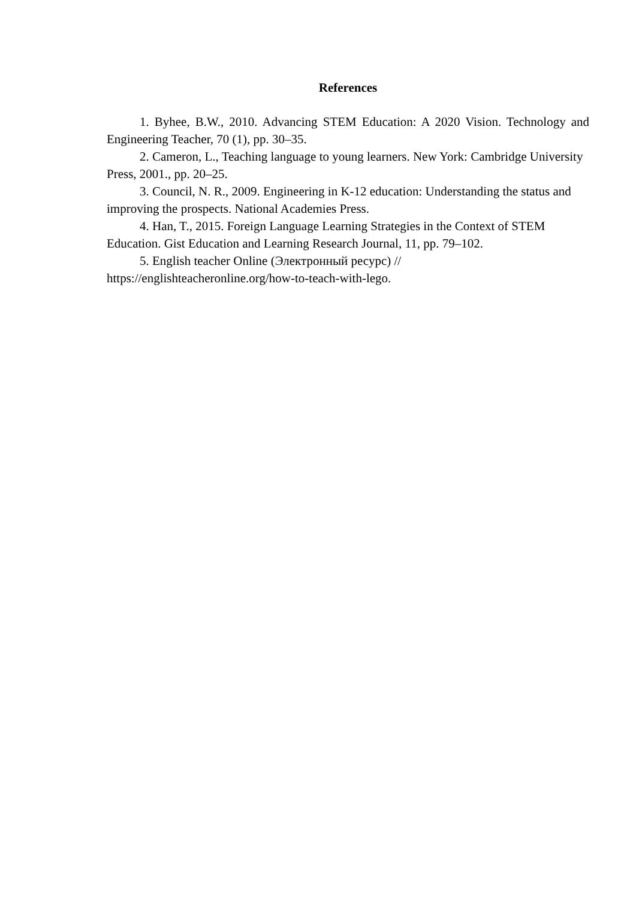References
1. Byhee, B.W., 2010. Advancing STEM Education: A 2020 Vision. Technology and Engineering Teacher, 70 (1), pp. 30–35.
2. Cameron, L., Teaching language to young learners. New York: Cambridge University Press, 2001., pp. 20–25.
3. Council, N. R., 2009. Engineering in K-12 education: Understanding the status and improving the prospects. National Academies Press.
4. Han, T., 2015. Foreign Language Learning Strategies in the Context of STEM Education. Gist Education and Learning Research Journal, 11, pp. 79–102.
5. English teacher Online (Электронный ресурс) // https://englishteacheronline.org/how-to-teach-with-lego.